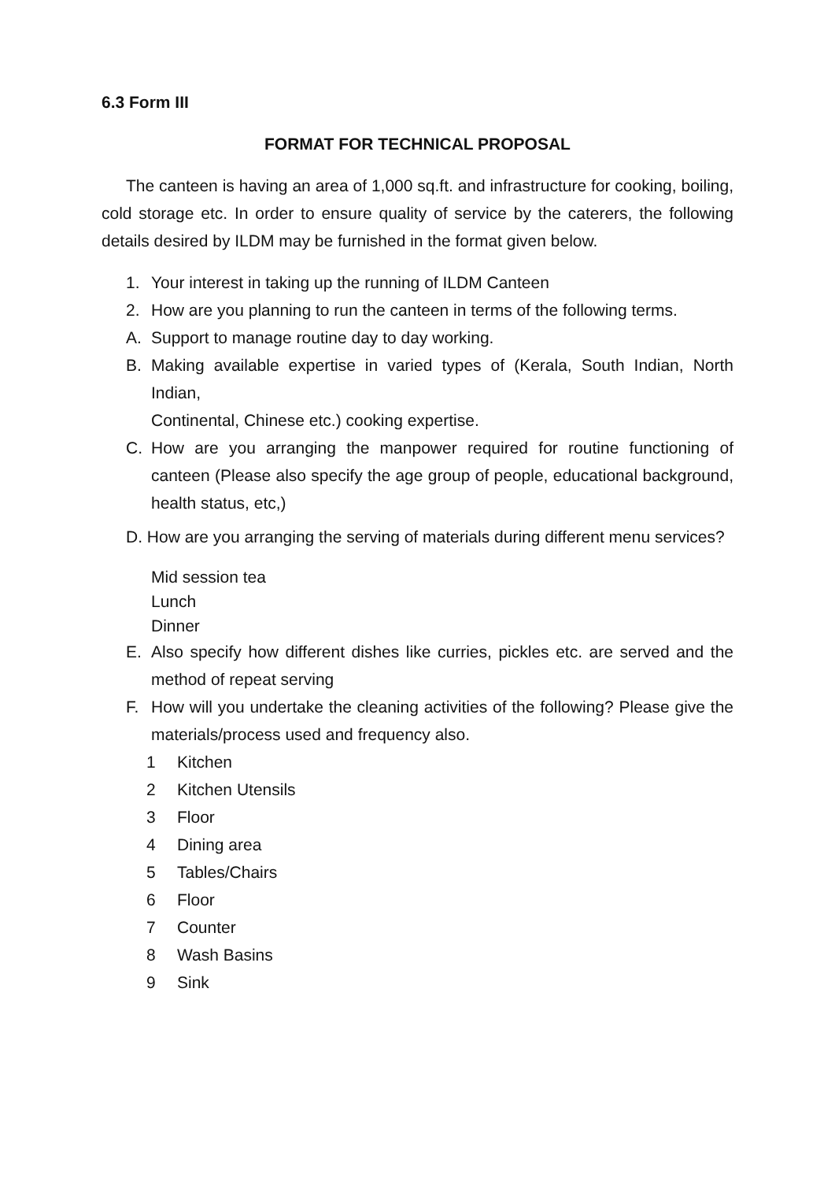6.3 Form III
FORMAT FOR TECHNICAL PROPOSAL
The canteen is having an area of 1,000 sq.ft. and infrastructure for cooking, boiling, cold storage etc. In order to ensure quality of service by the caterers, the following details desired by ILDM may be furnished in the format given below.
1. Your interest in taking up the running of ILDM Canteen
2. How are you planning to run the canteen in terms of the following terms.
A. Support to manage routine day to day working.
B. Making available expertise in varied types of (Kerala, South Indian, North Indian,
Continental, Chinese etc.) cooking expertise.
C. How are you arranging the manpower required for routine functioning of canteen (Please also specify the age group of people, educational background, health status, etc,)
D. How are you arranging the serving of materials during different menu services?
Mid session tea
Lunch
Dinner
E. Also specify how different dishes like curries, pickles etc. are served and the method of repeat serving
F. How will you undertake the cleaning activities of the following? Please give the materials/process used and frequency also.
1 Kitchen
2 Kitchen Utensils
3 Floor
4 Dining area
5 Tables/Chairs
6 Floor
7 Counter
8 Wash Basins
9 Sink